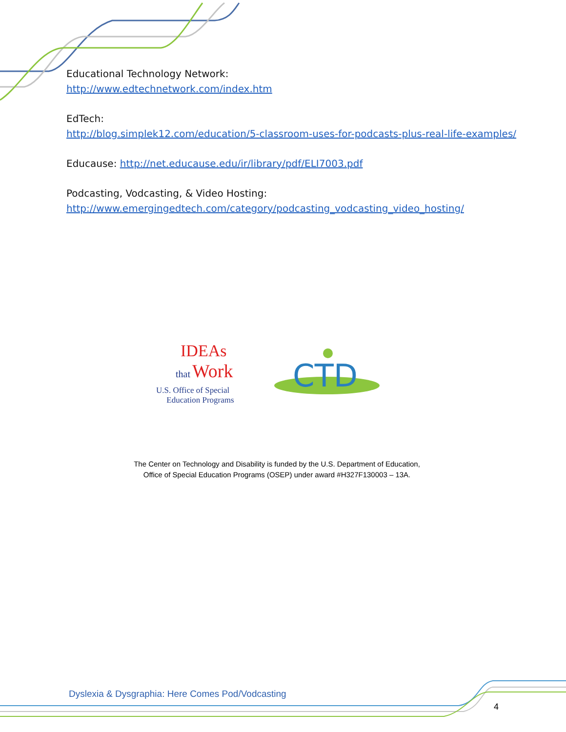Educational Technology Network:
http://www.edtechnetwork.com/index.htm
EdTech:
http://blog.simplek12.com/education/5-classroom-uses-for-podcasts-plus-real-life-examples/
Educause: http://net.educause.edu/ir/library/pdf/ELI7003.pdf
Podcasting, Vodcasting, & Video Hosting:
http://www.emergingedtech.com/category/podcasting_vodcasting_video_hosting/
IDEAs
that Work
U.S. Office of Special
Education Programs
CTD
The Center on Technology and Disability is funded by the U.S. Department of Education,
Office of Special Education Programs (OSEP) under award #H327F130003 – 13A.
Dyslexia & Dysgraphia: Here Comes Pod/Vodcasting
4